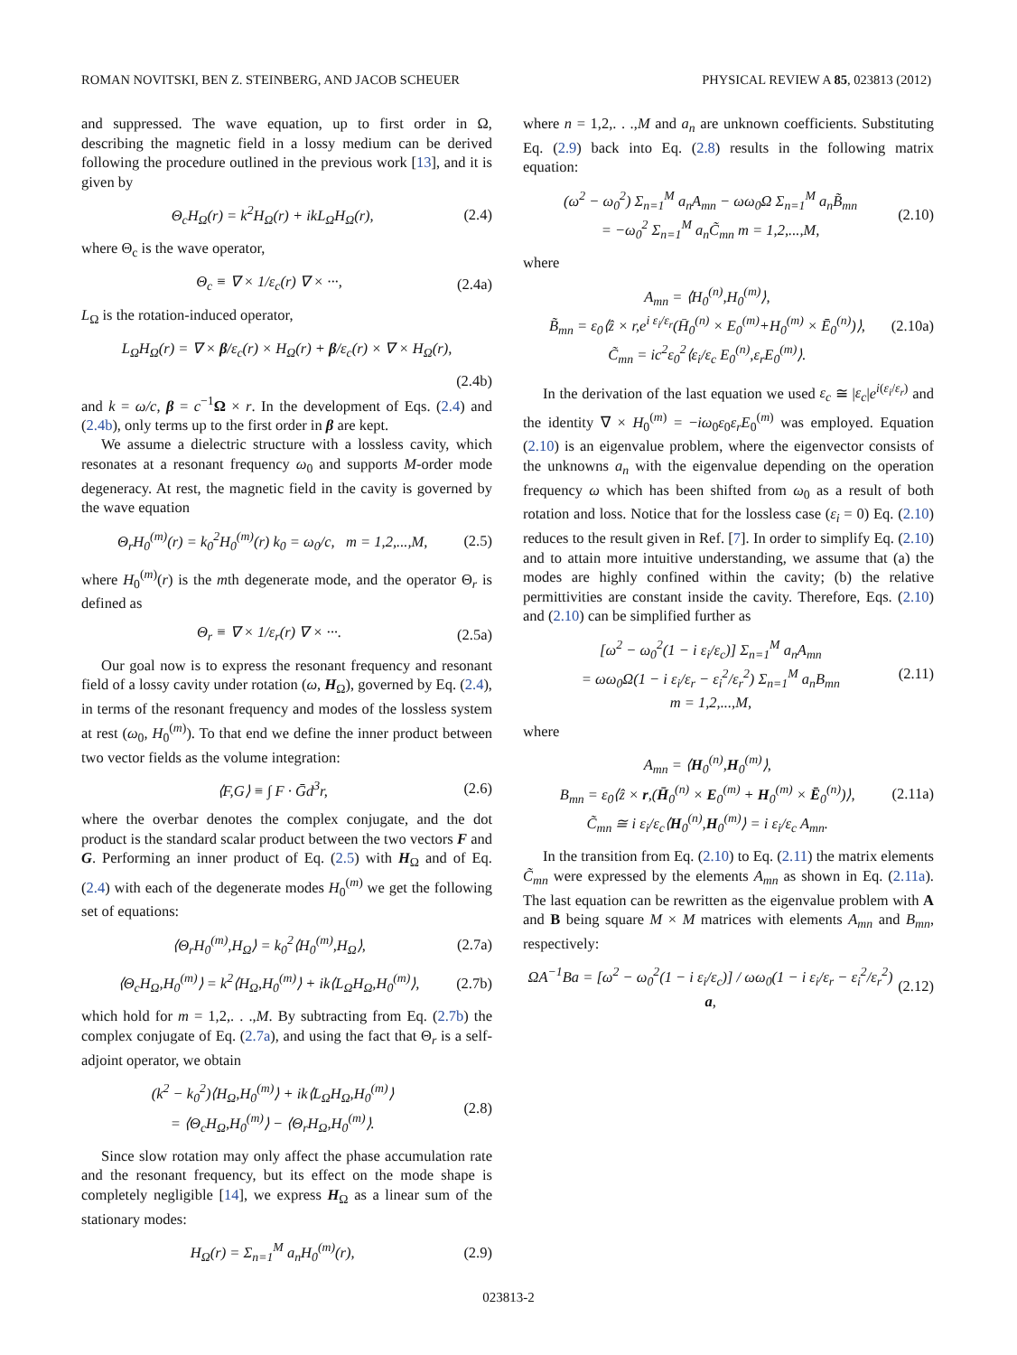ROMAN NOVITSKI, BEN Z. STEINBERG, AND JACOB SCHEUER PHYSICAL REVIEW A 85, 023813 (2012)
and suppressed. The wave equation, up to first order in Ω, describing the magnetic field in a lossy medium can be derived following the procedure outlined in the previous work [13], and it is given by
Θ<sub>c</sub>H<sub>Ω</sub>(r) = k<sup>2</sup>H<sub>Ω</sub>(r) + ikL<sub>Ω</sub>H<sub>Ω</sub>(r), (2.4)
where Θ<sub>c</sub> is the wave operator,
Θ<sub>c</sub> ≡ ∇ × 1/ε<sub>c</sub>(r) ∇ × ···, (2.4a)
L<sub>Ω</sub> is the rotation-induced operator,
L<sub>Ω</sub>H<sub>Ω</sub>(r) = ∇ × β/ε<sub>c</sub>(r) × H<sub>Ω</sub>(r) + β/ε<sub>c</sub>(r) × ∇ × H<sub>Ω</sub>(r),
(2.4b)
and k = ω/c, β = c<sup>−1</sup>Ω × r. In the development of Eqs. (2.4) and (2.4b), only terms up to the first order in β are kept.
We assume a dielectric structure with a lossless cavity, which resonates at a resonant frequency ω<sub>0</sub> and supports M-order mode degeneracy. At rest, the magnetic field in the cavity is governed by the wave equation
Θ<sub>r</sub>H<sub>0</sub><sup>(m)</sup>(r) = k<sub>0</sub><sup>2</sup>H<sub>0</sub><sup>(m)</sup>(r) k<sub>0</sub> = ω<sub>0</sub>/c, m = 1,2,...,M, (2.5)
where H<sub>0</sub><sup>(m)</sup>(r) is the mth degenerate mode, and the operator Θ<sub>r</sub> is defined as
Θ<sub>r</sub> ≡ ∇ × 1/ε<sub>r</sub>(r) ∇ × ···. (2.5a)
Our goal now is to express the resonant frequency and resonant field of a lossy cavity under rotation (ω, H<sub>Ω</sub>), governed by Eq. (2.4), in terms of the resonant frequency and modes of the lossless system at rest (ω<sub>0</sub>, H<sub>0</sub><sup>(m)</sup>). To that end we define the inner product between two vector fields as the volume integration:
⟨F,G⟩ ≡ ∫ F · Ḡd<sup>3</sup>r, (2.6)
where the overbar denotes the complex conjugate, and the dot product is the standard scalar product between the two vectors F and G. Performing an inner product of Eq. (2.5) with H<sub>Ω</sub> and of Eq. (2.4) with each of the degenerate modes H<sub>0</sub><sup>(m)</sup> we get the following set of equations:
⟨Θ<sub>r</sub>H<sub>0</sub><sup>(m)</sup>,H<sub>Ω</sub>⟩ = k<sub>0</sub><sup>2</sup>⟨H<sub>0</sub><sup>(m)</sup>,H<sub>Ω</sub>⟩, (2.7a)
⟨Θ<sub>c</sub>H<sub>Ω</sub>,H<sub>0</sub><sup>(m)</sup>⟩ = k<sup>2</sup>⟨H<sub>Ω</sub>,H<sub>0</sub><sup>(m)</sup>⟩ + ik⟨L<sub>Ω</sub>H<sub>Ω</sub>,H<sub>0</sub><sup>(m)</sup>⟩, (2.7b)
which hold for m = 1,2,. . .,M. By subtracting from Eq. (2.7b) the complex conjugate of Eq. (2.7a), and using the fact that Θ<sub>r</sub> is a self-adjoint operator, we obtain
(k<sup>2</sup> − k<sub>0</sub><sup>2</sup>)⟨H<sub>Ω</sub>,H<sub>0</sub><sup>(m)</sup>⟩ + ik⟨L<sub>Ω</sub>H<sub>Ω</sub>,H<sub>0</sub><sup>(m)</sup>⟩
= ⟨Θ<sub>c</sub>H<sub>Ω</sub>,H<sub>0</sub><sup>(m)</sup>⟩ − ⟨Θ<sub>r</sub>H<sub>Ω</sub>,H<sub>0</sub><sup>(m)</sup>⟩. (2.8)
Since slow rotation may only affect the phase accumulation rate and the resonant frequency, but its effect on the mode shape is completely negligible [14], we express H<sub>Ω</sub> as a linear sum of the stationary modes:
H<sub>Ω</sub>(r) = Σ<sub>n=1</sub><sup>M</sup> a<sub>n</sub>H<sub>0</sub><sup>(m)</sup>(r), (2.9)
where n = 1,2,. . .,M and a<sub>n</sub> are unknown coefficients. Substituting Eq. (2.9) back into Eq. (2.8) results in the following matrix equation:
(ω<sup>2</sup> − ω<sub>0</sub><sup>2</sup>) Σ<sub>n=1</sub><sup>M</sup> a<sub>n</sub>A<sub>mn</sub> − ωω<sub>0</sub>Ω Σ<sub>n=1</sub><sup>M</sup> a<sub>n</sub>B̃<sub>mn</sub>
= −ω<sub>0</sub><sup>2</sup> Σ<sub>n=1</sub><sup>M</sup> a<sub>n</sub>C̃<sub>mn</sub> m = 1,2,...,M, (2.10)
where
A<sub>mn</sub> = ⟨H<sub>0</sub><sup>(n)</sup>,H<sub>0</sub><sup>(m)</sup>⟩,
B̃<sub>mn</sub> = ε<sub>0</sub>⟨ẑ × r,e<sup>i ε<sub>i</sub>/ε<sub>r</sub></sup>(H̄<sub>0</sub><sup>(n)</sup> × E<sub>0</sub><sup>(m)</sup>+H<sub>0</sub><sup>(m)</sup> × Ē<sub>0</sub><sup>(n)</sup>)⟩,
C̃<sub>mn</sub> = ic<sup>2</sup>ε<sub>0</sub><sup>2</sup>⟨ε<sub>i</sub>/ε<sub>c</sub> E<sub>0</sub><sup>(n)</sup>,ε<sub>r</sub>E<sub>0</sub><sup>(m)</sup>⟩. (2.10a)
In the derivation of the last equation we used ε<sub>c</sub> ≅ |ε<sub>c</sub>|e<sup>i(ε<sub>i</sub>/ε<sub>r</sub>)</sup> and the identity ∇ × H<sub>0</sub><sup>(m)</sup> = −iω<sub>0</sub>ε<sub>0</sub>ε<sub>r</sub>E<sub>0</sub><sup>(m)</sup> was employed. Equation (2.10) is an eigenvalue problem, where the eigenvector consists of the unknowns a<sub>n</sub> with the eigenvalue depending on the operation frequency ω which has been shifted from ω<sub>0</sub> as a result of both rotation and loss. Notice that for the lossless case (ε<sub>i</sub> = 0) Eq. (2.10) reduces to the result given in Ref. [7]. In order to simplify Eq. (2.10) and to attain more intuitive understanding, we assume that (a) the modes are highly confined within the cavity; (b) the relative permittivities are constant inside the cavity. Therefore, Eqs. (2.10) and (2.10) can be simplified further as
[ω<sup>2</sup> − ω<sub>0</sub><sup>2</sup>(1 − i ε<sub>i</sub>/ε<sub>c</sub>)] Σ<sub>n=1</sub><sup>M</sup> a<sub>n</sub>A<sub>mn</sub>
= ωω<sub>0</sub>Ω(1 − i ε<sub>i</sub>/ε<sub>r</sub> − ε<sub>i</sub><sup>2</sup>/ε<sub>r</sub><sup>2</sup>) Σ<sub>n=1</sub><sup>M</sup> a<sub>n</sub>B<sub>mn</sub>
m = 1,2,...,M, (2.11)
where
A<sub>mn</sub> = ⟨H<sub>0</sub><sup>(n)</sup>,H<sub>0</sub><sup>(m)</sup>⟩,
B<sub>mn</sub> = ε<sub>0</sub>⟨ẑ × r,(H̄<sub>0</sub><sup>(n)</sup> × E<sub>0</sub><sup>(m)</sup> + H<sub>0</sub><sup>(m)</sup> × Ē<sub>0</sub><sup>(n)</sup>)⟩,
C̃<sub>mn</sub> ≅ i ε<sub>i</sub>/ε<sub>c</sub>⟨H<sub>0</sub><sup>(n)</sup>,H<sub>0</sub><sup>(m)</sup>⟩ = i ε<sub>i</sub>/ε<sub>c</sub> A<sub>mn</sub>. (2.11a)
In the transition from Eq. (2.10) to Eq. (2.11) the matrix elements C̃<sub>mn</sub> were expressed by the elements A<sub>mn</sub> as shown in Eq. (2.11a). The last equation can be rewritten as the eigenvalue problem with A and B being square M × M matrices with elements A<sub>mn</sub> and B<sub>mn</sub>, respectively:
ΩA<sup>−1</sup>Ba = [ω<sup>2</sup> − ω<sub>0</sub><sup>2</sup>(1 − i ε<sub>i</sub>/ε<sub>c</sub>)] / ωω<sub>0</sub>(1 − i ε<sub>i</sub>/ε<sub>r</sub> − ε<sub>i</sub><sup>2</sup>/ε<sub>r</sub><sup>2</sup>) a, (2.12)
023813-2